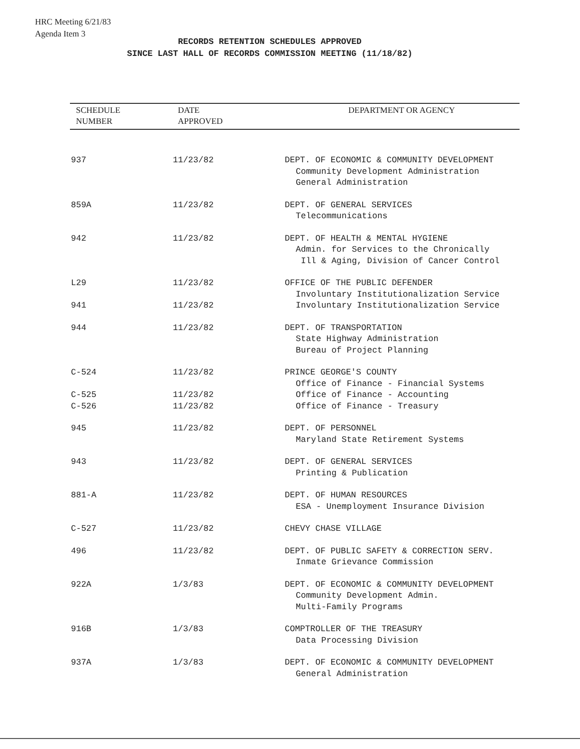HRC Meeting 6/21/83
Agenda Item 3
RECORDS RETENTION SCHEDULES APPROVED
SINCE LAST HALL OF RECORDS COMMISSION MEETING (11/18/82)
| SCHEDULE NUMBER | DATE APPROVED | DEPARTMENT OR AGENCY |
| --- | --- | --- |
| 937 | 11/23/82 | DEPT. OF ECONOMIC & COMMUNITY DEVELOPMENT Community Development Administration General Administration |
| 859A | 11/23/82 | DEPT. OF GENERAL SERVICES Telecommunications |
| 942 | 11/23/82 | DEPT. OF HEALTH & MENTAL HYGIENE Admin. for Services to the Chronically Ill & Aging, Division of Cancer Control |
| L29 | 11/23/82 | OFFICE OF THE PUBLIC DEFENDER Involuntary Institutionalization Service |
| 941 | 11/23/82 | Involuntary Institutionalization Service |
| 944 | 11/23/82 | DEPT. OF TRANSPORTATION State Highway Administration Bureau of Project Planning |
| C-524 | 11/23/82 | PRINCE GEORGE'S COUNTY Office of Finance - Financial Systems |
| C-525 | 11/23/82 | Office of Finance - Accounting |
| C-526 | 11/23/82 | Office of Finance - Treasury |
| 945 | 11/23/82 | DEPT. OF PERSONNEL Maryland State Retirement Systems |
| 943 | 11/23/82 | DEPT. OF GENERAL SERVICES Printing & Publication |
| 881-A | 11/23/82 | DEPT. OF HUMAN RESOURCES ESA - Unemployment Insurance Division |
| C-527 | 11/23/82 | CHEVY CHASE VILLAGE |
| 496 | 11/23/82 | DEPT. OF PUBLIC SAFETY & CORRECTION SERV. Inmate Grievance Commission |
| 922A | 1/3/83 | DEPT. OF ECONOMIC & COMMUNITY DEVELOPMENT Community Development Admin. Multi-Family Programs |
| 916B | 1/3/83 | COMPTROLLER OF THE TREASURY Data Processing Division |
| 937A | 1/3/83 | DEPT. OF ECONOMIC & COMMUNITY DEVELOPMENT General Administration |